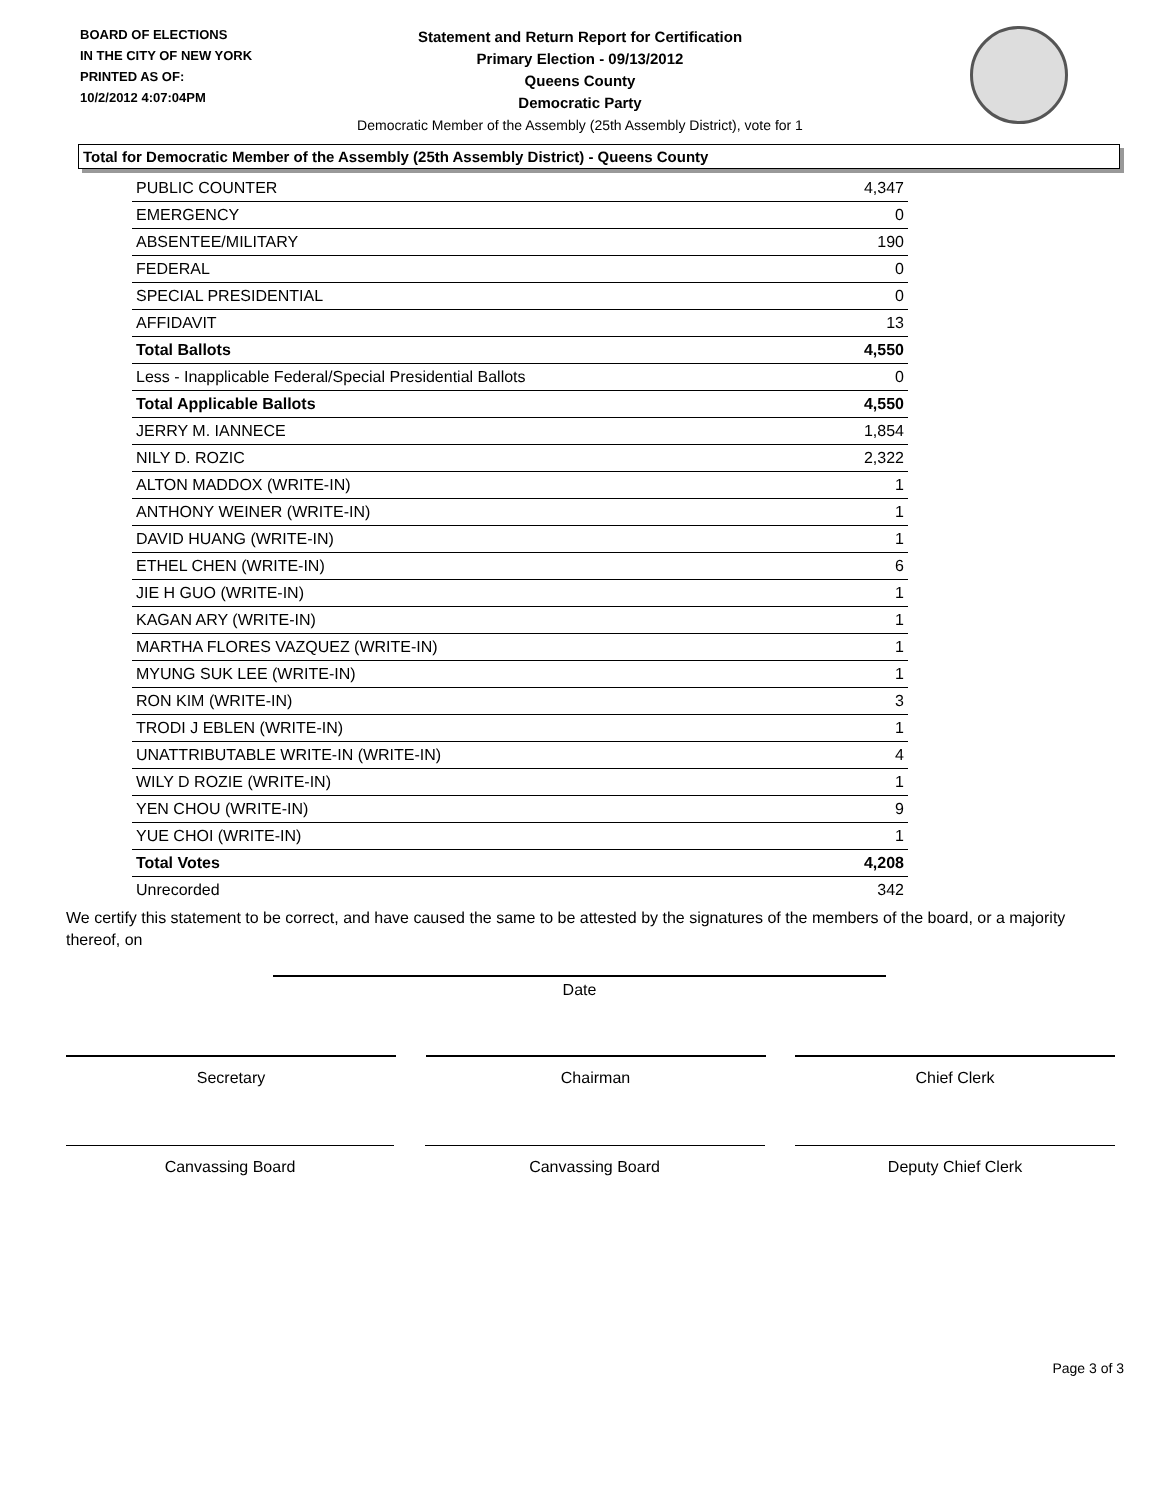BOARD OF ELECTIONS
IN THE CITY OF NEW YORK
PRINTED AS OF:
10/2/2012 4:07:04PM
Statement and Return Report for Certification
Primary Election - 09/13/2012
Queens County
Democratic Party
Democratic Member of the Assembly (25th Assembly District), vote for 1
Total for Democratic Member of the Assembly (25th Assembly District) - Queens County
| PUBLIC COUNTER | 4,347 |
| EMERGENCY | 0 |
| ABSENTEE/MILITARY | 190 |
| FEDERAL | 0 |
| SPECIAL PRESIDENTIAL | 0 |
| AFFIDAVIT | 13 |
| Total Ballots | 4,550 |
| Less - Inapplicable Federal/Special Presidential Ballots | 0 |
| Total Applicable Ballots | 4,550 |
| JERRY M. IANNECE | 1,854 |
| NILY D. ROZIC | 2,322 |
| ALTON MADDOX (WRITE-IN) | 1 |
| ANTHONY WEINER (WRITE-IN) | 1 |
| DAVID HUANG (WRITE-IN) | 1 |
| ETHEL CHEN (WRITE-IN) | 6 |
| JIE H GUO (WRITE-IN) | 1 |
| KAGAN ARY (WRITE-IN) | 1 |
| MARTHA FLORES VAZQUEZ (WRITE-IN) | 1 |
| MYUNG SUK LEE (WRITE-IN) | 1 |
| RON KIM (WRITE-IN) | 3 |
| TRODI J EBLEN (WRITE-IN) | 1 |
| UNATTRIBUTABLE WRITE-IN (WRITE-IN) | 4 |
| WILY D ROZIE (WRITE-IN) | 1 |
| YEN CHOU (WRITE-IN) | 9 |
| YUE CHOI (WRITE-IN) | 1 |
| Total Votes | 4,208 |
| Unrecorded | 342 |
We certify this statement to be correct, and have caused the same to be attested by the signatures of the members of the board, or a majority thereof, on
Date
Secretary Chairman Chief Clerk
Canvassing Board Canvassing Board Deputy Chief Clerk
Page 3 of 3